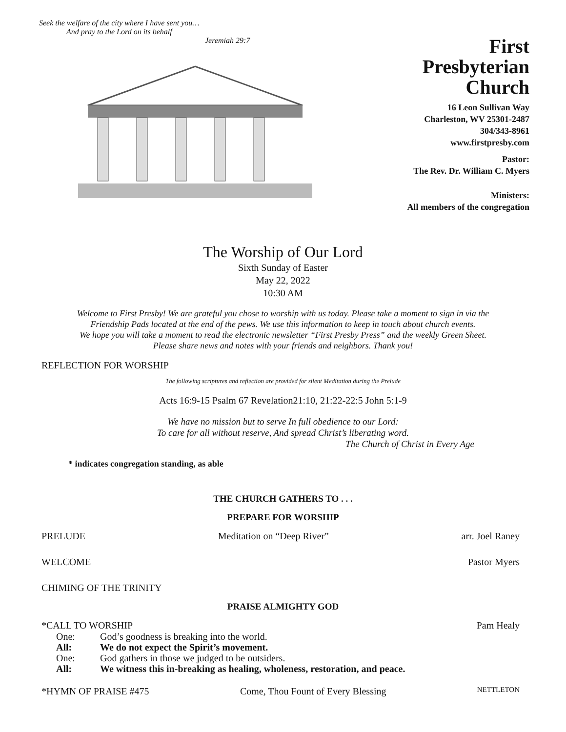Seek the welfare of the city where I have sent you…
And pray to the Lord on its behalf
Jeremiah 29:7
First
Presbyterian
Church
16 Leon Sullivan Way
Charleston, WV 25301-2487
304/343-8961
www.firstpresby.com
Pastor:
The Rev. Dr. William C. Myers
Ministers:
All members of the congregation
The Worship of Our Lord
Sixth Sunday of Easter
May 22, 2022
10:30 AM
Welcome to First Presby! We are grateful you chose to worship with us today. Please take a moment to sign in via the
Friendship Pads located at the end of the pews. We use this information to keep in touch about church events.
We hope you will take a moment to read the electronic newsletter “First Presby Press” and the weekly Green Sheet.
Please share news and notes with your friends and neighbors. Thank you!
REFLECTION FOR WORSHIP
The following scriptures and reflection are provided for silent Meditation during the Prelude
Acts 16:9-15 Psalm 67 Revelation21:10, 21:22-22:5 John 5:1-9
We have no mission but to serve In full obedience to our Lord:
To care for all without reserve, And spread Christ’s liberating word.
The Church of Christ in Every Age
* indicates congregation standing, as able
THE CHURCH GATHERS TO . . .
PREPARE FOR WORSHIP
PRELUDE Meditation on “Deep River” arr. Joel Raney
WELCOME Pastor Myers
CHIMING OF THE TRINITY
PRAISE ALMIGHTY GOD
*CALL TO WORSHIP Pam Healy
One: God’s goodness is breaking into the world.
All: We do not expect the Spirit’s movement.
One: God gathers in those we judged to be outsiders.
All: We witness this in-breaking as healing, wholeness, restoration, and peace.
*HYMN OF PRAISE #475 Come, Thou Fount of Every Blessing NETTLETON